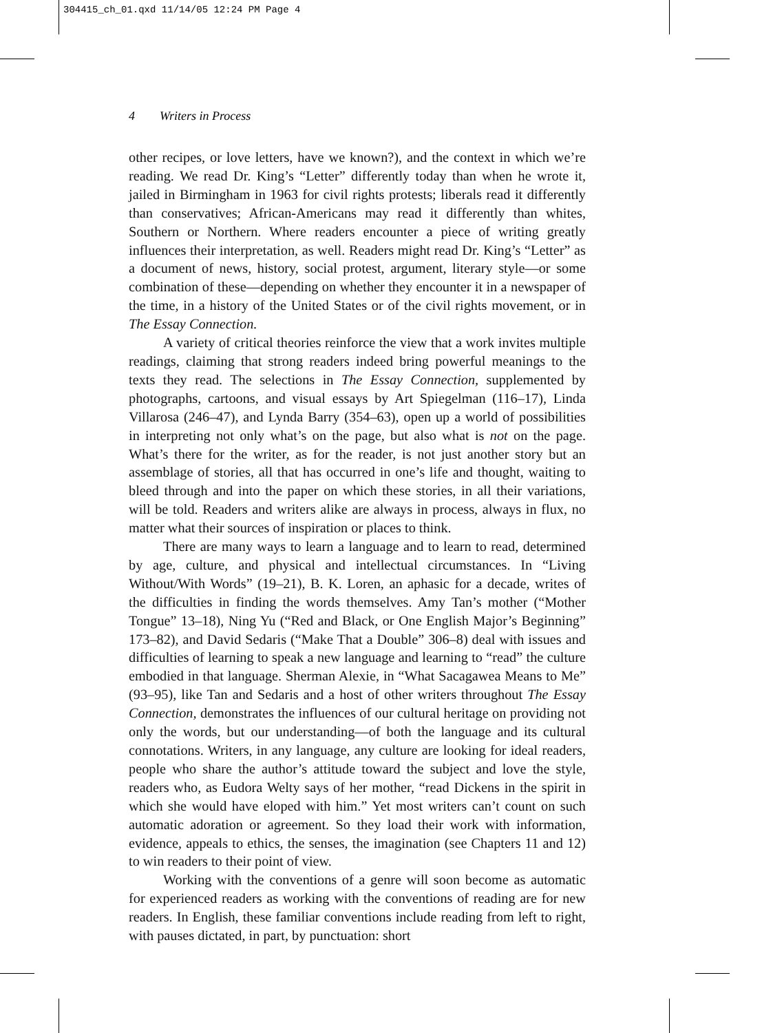304415_ch_01.qxd 11/14/05 12:24 PM Page 4
4 Writers in Process
other recipes, or love letters, have we known?), and the context in which we’re reading. We read Dr. King’s “Letter” differently today than when he wrote it, jailed in Birmingham in 1963 for civil rights protests; liberals read it differently than conservatives; African-Americans may read it differently than whites, Southern or Northern. Where readers encounter a piece of writing greatly influences their interpretation, as well. Readers might read Dr. King’s “Letter” as a document of news, history, social protest, argument, literary style—or some combination of these—depending on whether they encounter it in a newspaper of the time, in a history of the United States or of the civil rights movement, or in The Essay Connection.
A variety of critical theories reinforce the view that a work invites multiple readings, claiming that strong readers indeed bring powerful meanings to the texts they read. The selections in The Essay Connection, supplemented by photographs, cartoons, and visual essays by Art Spiegelman (116–17), Linda Villarosa (246–47), and Lynda Barry (354–63), open up a world of possibilities in interpreting not only what’s on the page, but also what is not on the page. What’s there for the writer, as for the reader, is not just another story but an assemblage of stories, all that has occurred in one’s life and thought, waiting to bleed through and into the paper on which these stories, in all their variations, will be told. Readers and writers alike are always in process, always in flux, no matter what their sources of inspiration or places to think.
There are many ways to learn a language and to learn to read, determined by age, culture, and physical and intellectual circumstances. In “Living Without/With Words” (19–21), B. K. Loren, an aphasic for a decade, writes of the difficulties in finding the words themselves. Amy Tan’s mother (“Mother Tongue” 13–18), Ning Yu (“Red and Black, or One English Major’s Beginning” 173–82), and David Sedaris (“Make That a Double” 306–8) deal with issues and difficulties of learning to speak a new language and learning to “read” the culture embodied in that language. Sherman Alexie, in “What Sacagawea Means to Me” (93–95), like Tan and Sedaris and a host of other writers throughout The Essay Connection, demonstrates the influences of our cultural heritage on providing not only the words, but our understanding—of both the language and its cultural connotations. Writers, in any language, any culture are looking for ideal readers, people who share the author’s attitude toward the subject and love the style, readers who, as Eudora Welty says of her mother, “read Dickens in the spirit in which she would have eloped with him.” Yet most writers can’t count on such automatic adoration or agreement. So they load their work with information, evidence, appeals to ethics, the senses, the imagination (see Chapters 11 and 12) to win readers to their point of view.
Working with the conventions of a genre will soon become as automatic for experienced readers as working with the conventions of reading are for new readers. In English, these familiar conventions include reading from left to right, with pauses dictated, in part, by punctuation: short